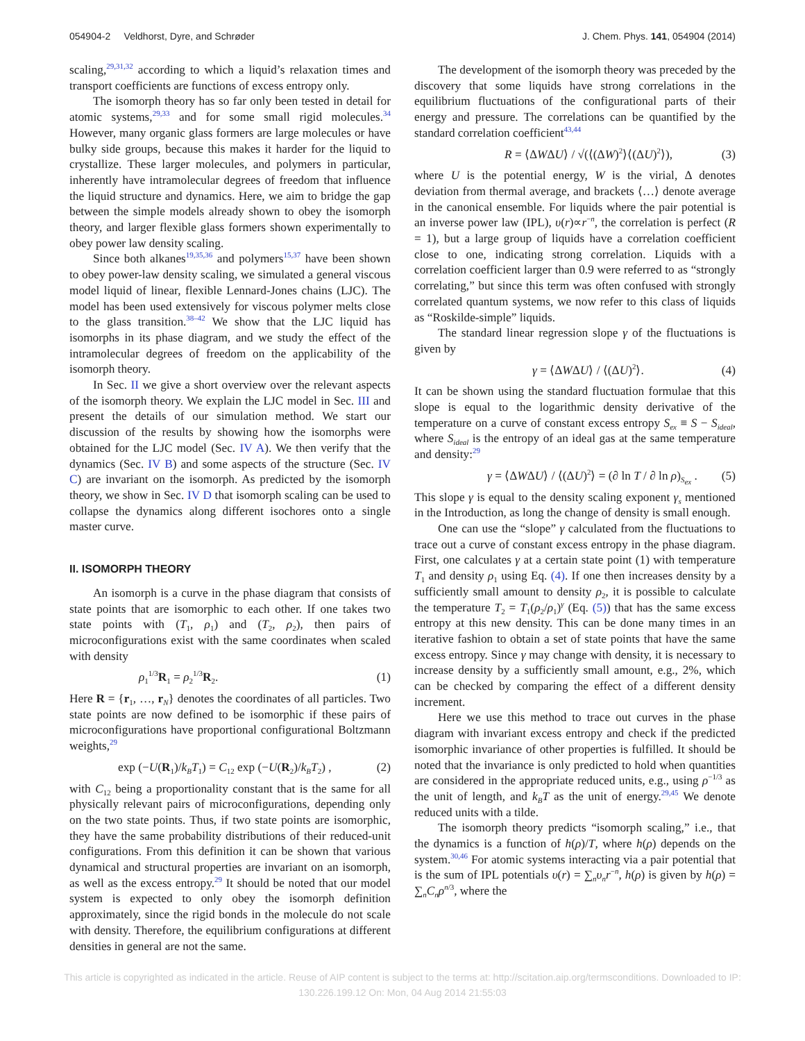054904-2 Veldhorst, Dyre, and Schrøder J. Chem. Phys. 141, 054904 (2014)
scaling,<sup>29,31,32</sup> according to which a liquid’s relaxation times and transport coefficients are functions of excess entropy only.
The isomorph theory has so far only been tested in detail for atomic systems,<sup>29,33</sup> and for some small rigid molecules.<sup>34</sup> However, many organic glass formers are large molecules or have bulky side groups, because this makes it harder for the liquid to crystallize. These larger molecules, and polymers in particular, inherently have intramolecular degrees of freedom that influence the liquid structure and dynamics. Here, we aim to bridge the gap between the simple models already shown to obey the isomorph theory, and larger flexible glass formers shown experimentally to obey power law density scaling.
Since both alkanes<sup>19,35,36</sup> and polymers<sup>15,37</sup> have been shown to obey power-law density scaling, we simulated a general viscous model liquid of linear, flexible Lennard-Jones chains (LJC). The model has been used extensively for viscous polymer melts close to the glass transition.<sup>38–42</sup> We show that the LJC liquid has isomorphs in its phase diagram, and we study the effect of the intramolecular degrees of freedom on the applicability of the isomorph theory.
In Sec. II we give a short overview over the relevant aspects of the isomorph theory. We explain the LJC model in Sec. III and present the details of our simulation method. We start our discussion of the results by showing how the isomorphs were obtained for the LJC model (Sec. IV A). We then verify that the dynamics (Sec. IV B) and some aspects of the structure (Sec. IV C) are invariant on the isomorph. As predicted by the isomorph theory, we show in Sec. IV D that isomorph scaling can be used to collapse the dynamics along different isochores onto a single master curve.
II. ISOMORPH THEORY
An isomorph is a curve in the phase diagram that consists of state points that are isomorphic to each other. If one takes two state points with (T<sub>1</sub>, ρ<sub>1</sub>) and (T<sub>2</sub>, ρ<sub>2</sub>), then pairs of microconfigurations exist with the same coordinates when scaled with density
ρ<sub>1</sub><sup>1/3</sup>R<sub>1</sub> = ρ<sub>2</sub><sup>1/3</sup>R<sub>2</sub>. (1)
Here R = {r<sub>1</sub>, …, r<sub>N</sub>} denotes the coordinates of all particles. Two state points are now defined to be isomorphic if these pairs of microconfigurations have proportional configurational Boltzmann weights,<sup>29</sup>
exp (−U(R<sub>1</sub>)/k<sub>B</sub>T<sub>1</sub>) = C<sub>12</sub> exp (−U(R<sub>2</sub>)/k<sub>B</sub>T<sub>2</sub>) , (2)
with C<sub>12</sub> being a proportionality constant that is the same for all physically relevant pairs of microconfigurations, depending only on the two state points. Thus, if two state points are isomorphic, they have the same probability distributions of their reduced-unit configurations. From this definition it can be shown that various dynamical and structural properties are invariant on an isomorph, as well as the excess entropy.<sup>29</sup> It should be noted that our model system is expected to only obey the isomorph definition approximately, since the rigid bonds in the molecule do not scale with density. Therefore, the equilibrium configurations at different densities in general are not the same.
The development of the isomorph theory was preceded by the discovery that some liquids have strong correlations in the equilibrium fluctuations of the configurational parts of their energy and pressure. The correlations can be quantified by the standard correlation coefficient<sup>43,44</sup>
R = ⟨ΔWΔU⟩ / √(⟨(ΔW)<sup>2</sup>⟩⟨(ΔU)<sup>2</sup>⟩), (3)
where U is the potential energy, W is the virial, Δ denotes deviation from thermal average, and brackets ⟨…⟩ denote average in the canonical ensemble. For liquids where the pair potential is an inverse power law (IPL), υ(r)∝r<sup>−n</sup>, the correlation is perfect (R = 1), but a large group of liquids have a correlation coefficient close to one, indicating strong correlation. Liquids with a correlation coefficient larger than 0.9 were referred to as “strongly correlating,” but since this term was often confused with strongly correlated quantum systems, we now refer to this class of liquids as “Roskilde-simple” liquids.
The standard linear regression slope γ of the fluctuations is given by
γ = ⟨ΔWΔU⟩ / ⟨(ΔU)<sup>2</sup>⟩. (4)
It can be shown using the standard fluctuation formulae that this slope is equal to the logarithmic density derivative of the temperature on a curve of constant excess entropy S<sub>ex</sub> ≡ S − S<sub>ideal</sub>, where S<sub>ideal</sub> is the entropy of an ideal gas at the same temperature and density:<sup>29</sup>
γ = ⟨ΔWΔU⟩ / ⟨(ΔU)<sup>2</sup>⟩ = (∂ ln T / ∂ ln ρ)<sub>S<sub>ex</sub></sub> . (5)
This slope γ is equal to the density scaling exponent γ<sub>s</sub> mentioned in the Introduction, as long the change of density is small enough.
One can use the “slope” γ calculated from the fluctuations to trace out a curve of constant excess entropy in the phase diagram. First, one calculates γ at a certain state point (1) with temperature T<sub>1</sub> and density ρ<sub>1</sub> using Eq. (4). If one then increases density by a sufficiently small amount to density ρ<sub>2</sub>, it is possible to calculate the temperature T<sub>2</sub> = T<sub>1</sub>(ρ<sub>2</sub>/ρ<sub>1</sub>)<sup>γ</sup> (Eq. (5)) that has the same excess entropy at this new density. This can be done many times in an iterative fashion to obtain a set of state points that have the same excess entropy. Since γ may change with density, it is necessary to increase density by a sufficiently small amount, e.g., 2%, which can be checked by comparing the effect of a different density increment.
Here we use this method to trace out curves in the phase diagram with invariant excess entropy and check if the predicted isomorphic invariance of other properties is fulfilled. It should be noted that the invariance is only predicted to hold when quantities are considered in the appropriate reduced units, e.g., using ρ<sup>−1/3</sup> as the unit of length, and k<sub>B</sub>T as the unit of energy.<sup>29,45</sup> We denote reduced units with a tilde.
The isomorph theory predicts “isomorph scaling,” i.e., that the dynamics is a function of h(ρ)/T, where h(ρ) depends on the system.<sup>30,46</sup> For atomic systems interacting via a pair potential that is the sum of IPL potentials υ(r) = ∑<sub>n</sub>υ<sub>n</sub>r<sup>−n</sup>, h(ρ) is given by h(ρ) = ∑<sub>n</sub>C<sub>n</sub>ρ<sup>n/3</sup>, where the
This article is copyrighted as indicated in the article. Reuse of AIP content is subject to the terms at: http://scitation.aip.org/termsconditions. Downloaded to IP:
130.226.199.12 On: Mon, 04 Aug 2014 21:55:03